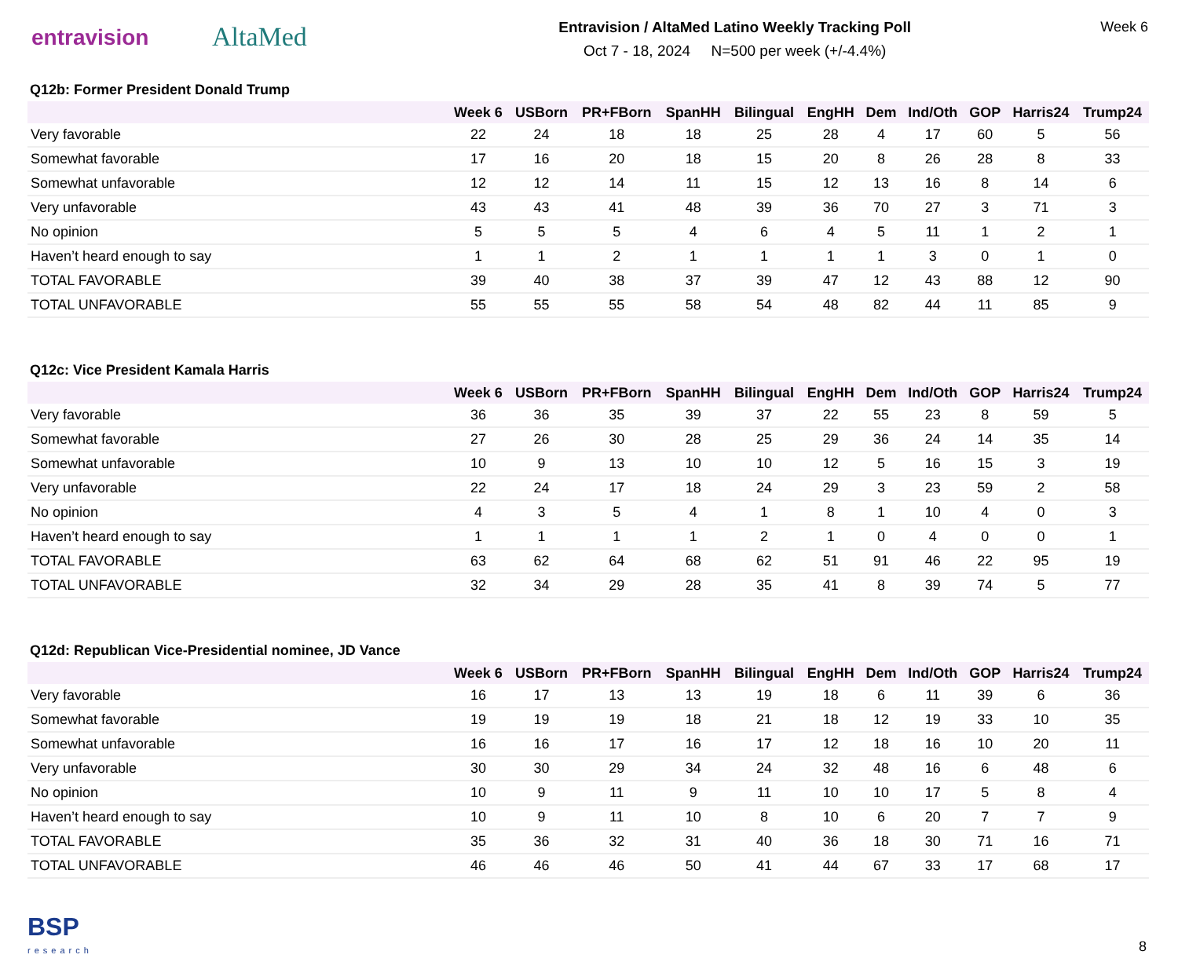entravision
AltaMed
Entravision / AltaMed Latino Weekly Tracking Poll
Oct 7 - 18, 2024 N=500 per week (+/-4.4%)
Week 6
Q12b: Former President Donald Trump
| | Week 6 | USBorn | PR+FBorn | SpanHH | Bilingual | EngHH | Dem | Ind/Oth | GOP | Harris24 | Trump24 |
| --- | --- | --- | --- | --- | --- | --- | --- | --- | --- | --- | --- |
| Very favorable | 22 | 24 | 18 | 18 | 25 | 28 | 4 | 17 | 60 | 5 | 56 |
| Somewhat favorable | 17 | 16 | 20 | 18 | 15 | 20 | 8 | 26 | 28 | 8 | 33 |
| Somewhat unfavorable | 12 | 12 | 14 | 11 | 15 | 12 | 13 | 16 | 8 | 14 | 6 |
| Very unfavorable | 43 | 43 | 41 | 48 | 39 | 36 | 70 | 27 | 3 | 71 | 3 |
| No opinion | 5 | 5 | 5 | 4 | 6 | 4 | 5 | 11 | 1 | 2 | 1 |
| Haven’t heard enough to say | 1 | 1 | 2 | 1 | 1 | 1 | 1 | 3 | 0 | 1 | 0 |
| TOTAL FAVORABLE | 39 | 40 | 38 | 37 | 39 | 47 | 12 | 43 | 88 | 12 | 90 |
| TOTAL UNFAVORABLE | 55 | 55 | 55 | 58 | 54 | 48 | 82 | 44 | 11 | 85 | 9 |
Q12c: Vice President Kamala Harris
| | Week 6 | USBorn | PR+FBorn | SpanHH | Bilingual | EngHH | Dem | Ind/Oth | GOP | Harris24 | Trump24 |
| --- | --- | --- | --- | --- | --- | --- | --- | --- | --- | --- | --- |
| Very favorable | 36 | 36 | 35 | 39 | 37 | 22 | 55 | 23 | 8 | 59 | 5 |
| Somewhat favorable | 27 | 26 | 30 | 28 | 25 | 29 | 36 | 24 | 14 | 35 | 14 |
| Somewhat unfavorable | 10 | 9 | 13 | 10 | 10 | 12 | 5 | 16 | 15 | 3 | 19 |
| Very unfavorable | 22 | 24 | 17 | 18 | 24 | 29 | 3 | 23 | 59 | 2 | 58 |
| No opinion | 4 | 3 | 5 | 4 | 1 | 8 | 1 | 10 | 4 | 0 | 3 |
| Haven’t heard enough to say | 1 | 1 | 1 | 1 | 2 | 1 | 0 | 4 | 0 | 0 | 1 |
| TOTAL FAVORABLE | 63 | 62 | 64 | 68 | 62 | 51 | 91 | 46 | 22 | 95 | 19 |
| TOTAL UNFAVORABLE | 32 | 34 | 29 | 28 | 35 | 41 | 8 | 39 | 74 | 5 | 77 |
Q12d: Republican Vice-Presidential nominee, JD Vance
| | Week 6 | USBorn | PR+FBorn | SpanHH | Bilingual | EngHH | Dem | Ind/Oth | GOP | Harris24 | Trump24 |
| --- | --- | --- | --- | --- | --- | --- | --- | --- | --- | --- | --- |
| Very favorable | 16 | 17 | 13 | 13 | 19 | 18 | 6 | 11 | 39 | 6 | 36 |
| Somewhat favorable | 19 | 19 | 19 | 18 | 21 | 18 | 12 | 19 | 33 | 10 | 35 |
| Somewhat unfavorable | 16 | 16 | 17 | 16 | 17 | 12 | 18 | 16 | 10 | 20 | 11 |
| Very unfavorable | 30 | 30 | 29 | 34 | 24 | 32 | 48 | 16 | 6 | 48 | 6 |
| No opinion | 10 | 9 | 11 | 9 | 11 | 10 | 10 | 17 | 5 | 8 | 4 |
| Haven’t heard enough to say | 10 | 9 | 11 | 10 | 8 | 10 | 6 | 20 | 7 | 7 | 9 |
| TOTAL FAVORABLE | 35 | 36 | 32 | 31 | 40 | 36 | 18 | 30 | 71 | 16 | 71 |
| TOTAL UNFAVORABLE | 46 | 46 | 46 | 50 | 41 | 44 | 67 | 33 | 17 | 68 | 17 |
BSP
research
8